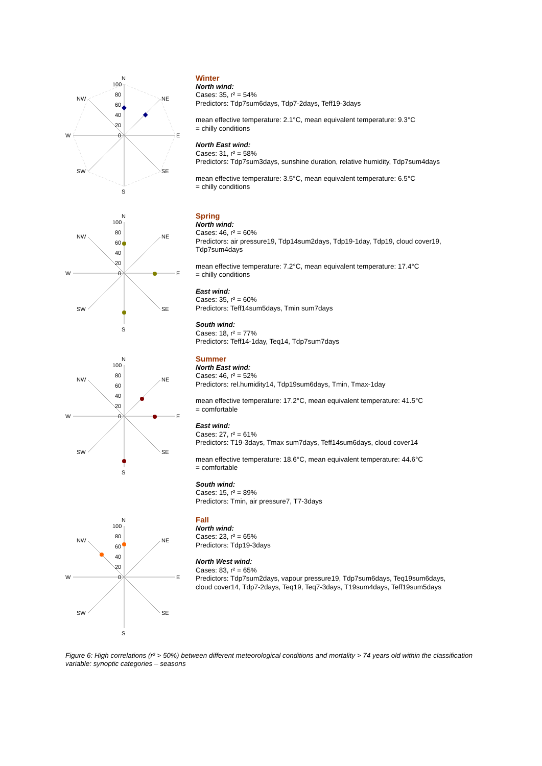N
NE
E
SE
S
SW
W
NW
100
80
60
40
20
0
Winter
North wind:
Cases: 35, r² = 54%
Predictors: Tdp7sum6days, Tdp7-2days, Teff19-3days
mean effective temperature: 2.1°C, mean equivalent temperature: 9.3°C
= chilly conditions
North East wind:
Cases: 31, r² = 58%
Predictors: Tdp7sum3days, sunshine duration, relative humidity, Tdp7sum4days
mean effective temperature: 3.5°C, mean equivalent temperature: 6.5°C
= chilly conditions
N
NE
E
SE
S
SW
W
NW
100
80
60
40
20
0
Spring
North wind:
Cases: 46, r² = 60%
Predictors: air pressure19, Tdp14sum2days, Tdp19-1day, Tdp19, cloud cover19,
Tdp7sum4days
mean effective temperature: 7.2°C, mean equivalent temperature: 17.4°C
= chilly conditions
East wind:
Cases: 35, r² = 60%
Predictors: Teff14sum5days, Tmin sum7days
South wind:
Cases: 18, r² = 77%
Predictors: Teff14-1day, Teq14, Tdp7sum7days
N
NE
E
SE
S
SW
W
NW
100
80
60
40
20
0
Summer
North East wind:
Cases: 46, r² = 52%
Predictors: rel.humidity14, Tdp19sum6days, Tmin, Tmax-1day
mean effective temperature: 17.2°C, mean equivalent temperature: 41.5°C
= comfortable
East wind:
Cases: 27, r² = 61%
Predictors: T19-3days, Tmax sum7days, Teff14sum6days, cloud cover14
mean effective temperature: 18.6°C, mean equivalent temperature: 44.6°C
= comfortable
South wind:
Cases: 15, r² = 89%
Predictors: Tmin, air pressure7, T7-3days
N
NE
E
SE
S
SW
W
NW
100
80
60
40
20
0
Fall
North wind:
Cases: 23, r² = 65%
Predictors: Tdp19-3days
North West wind:
Cases: 83, r² = 65%
Predictors: Tdp7sum2days, vapour pressure19, Tdp7sum6days, Teq19sum6days,
cloud cover14, Tdp7-2days, Teq19, Teq7-3days, T19sum4days, Teff19sum5days
Figure 6: High correlations (r² > 50%) between different meteorological conditions and mortality > 74 years old within the classification variable: synoptic categories – seasons